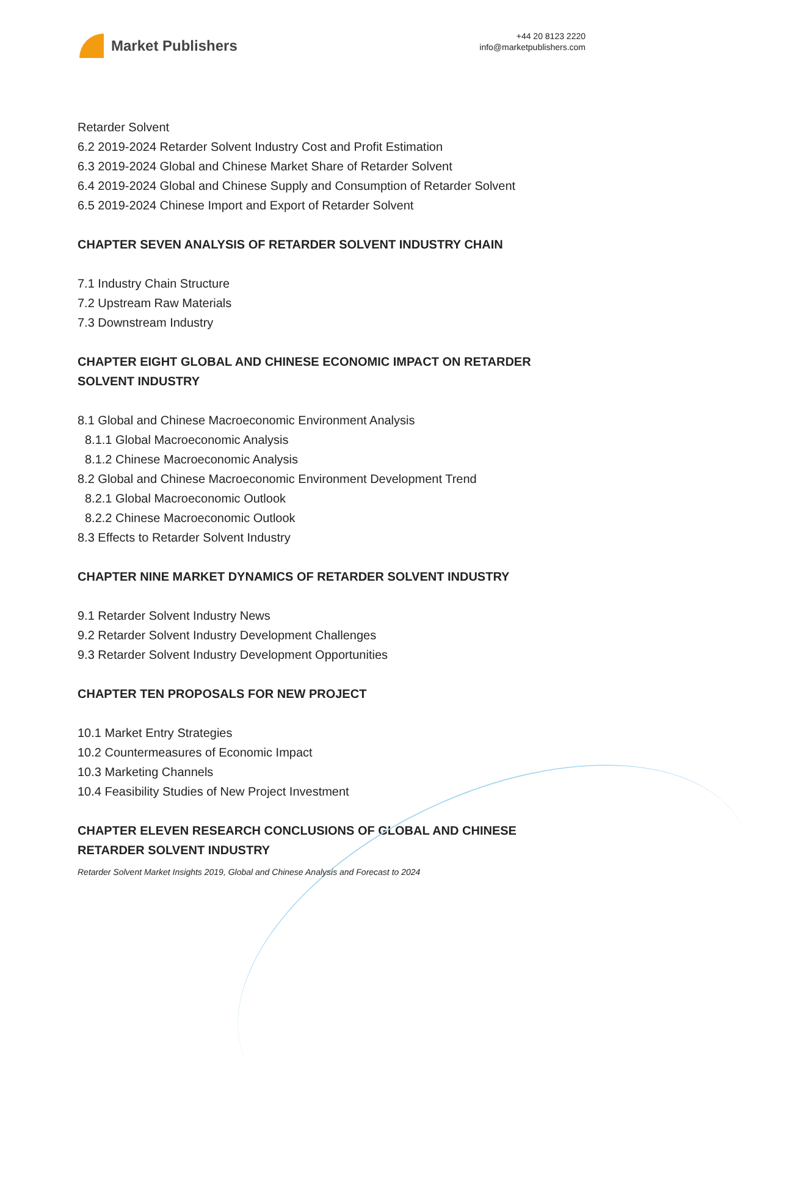Market Publishers
+44 20 8123 2220
info@marketpublishers.com
Retarder Solvent
6.2 2019-2024 Retarder Solvent Industry Cost and Profit Estimation
6.3 2019-2024 Global and Chinese Market Share of Retarder Solvent
6.4 2019-2024 Global and Chinese Supply and Consumption of Retarder Solvent
6.5 2019-2024 Chinese Import and Export of Retarder Solvent
CHAPTER SEVEN ANALYSIS OF RETARDER SOLVENT INDUSTRY CHAIN
7.1 Industry Chain Structure
7.2 Upstream Raw Materials
7.3 Downstream Industry
CHAPTER EIGHT GLOBAL AND CHINESE ECONOMIC IMPACT ON RETARDER SOLVENT INDUSTRY
8.1 Global and Chinese Macroeconomic Environment Analysis
8.1.1 Global Macroeconomic Analysis
8.1.2 Chinese Macroeconomic Analysis
8.2 Global and Chinese Macroeconomic Environment Development Trend
8.2.1 Global Macroeconomic Outlook
8.2.2 Chinese Macroeconomic Outlook
8.3 Effects to Retarder Solvent Industry
CHAPTER NINE MARKET DYNAMICS OF RETARDER SOLVENT INDUSTRY
9.1 Retarder Solvent Industry News
9.2 Retarder Solvent Industry Development Challenges
9.3 Retarder Solvent Industry Development Opportunities
CHAPTER TEN PROPOSALS FOR NEW PROJECT
10.1 Market Entry Strategies
10.2 Countermeasures of Economic Impact
10.3 Marketing Channels
10.4 Feasibility Studies of New Project Investment
CHAPTER ELEVEN RESEARCH CONCLUSIONS OF GLOBAL AND CHINESE RETARDER SOLVENT INDUSTRY
Retarder Solvent Market Insights 2019, Global and Chinese Analysis and Forecast to 2024